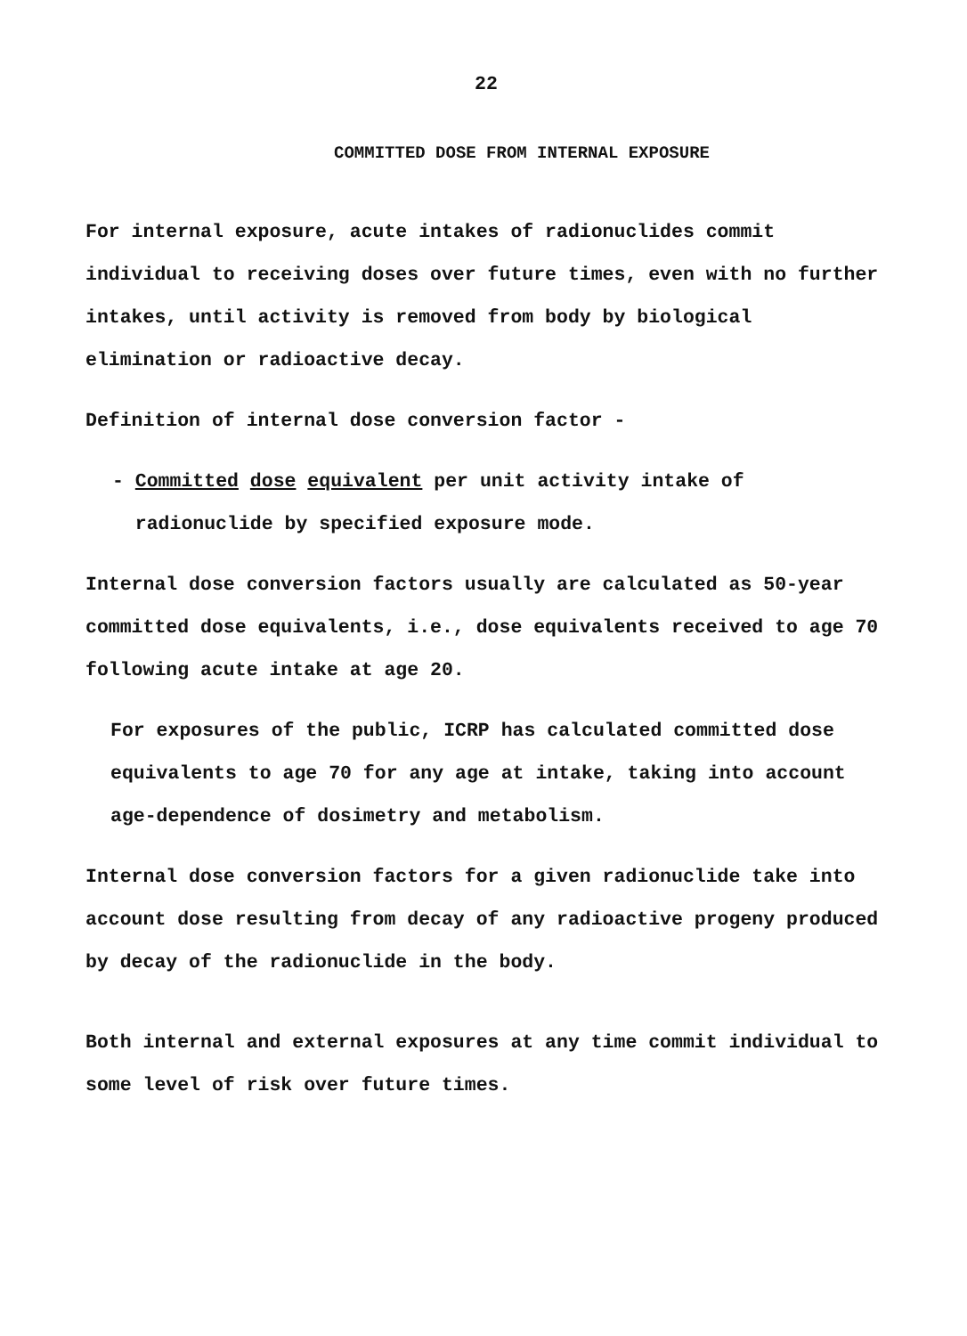22
COMMITTED DOSE FROM INTERNAL EXPOSURE
For internal exposure, acute intakes of radionuclides commit individual to receiving doses over future times, even with no further intakes, until activity is removed from body by biological elimination or radioactive decay.
Definition of internal dose conversion factor -
- Committed dose equivalent per unit activity intake of
radionuclide by specified exposure mode.
Internal dose conversion factors usually are calculated as 50-year committed dose equivalents, i.e., dose equivalents received to age 70 following acute intake at age 20.
For exposures of the public, ICRP has calculated committed dose equivalents to age 70 for any age at intake, taking into account age-dependence of dosimetry and metabolism.
Internal dose conversion factors for a given radionuclide take into account dose resulting from decay of any radioactive progeny produced by decay of the radionuclide in the body.
Both internal and external exposures at any time commit individual to some level of risk over future times.